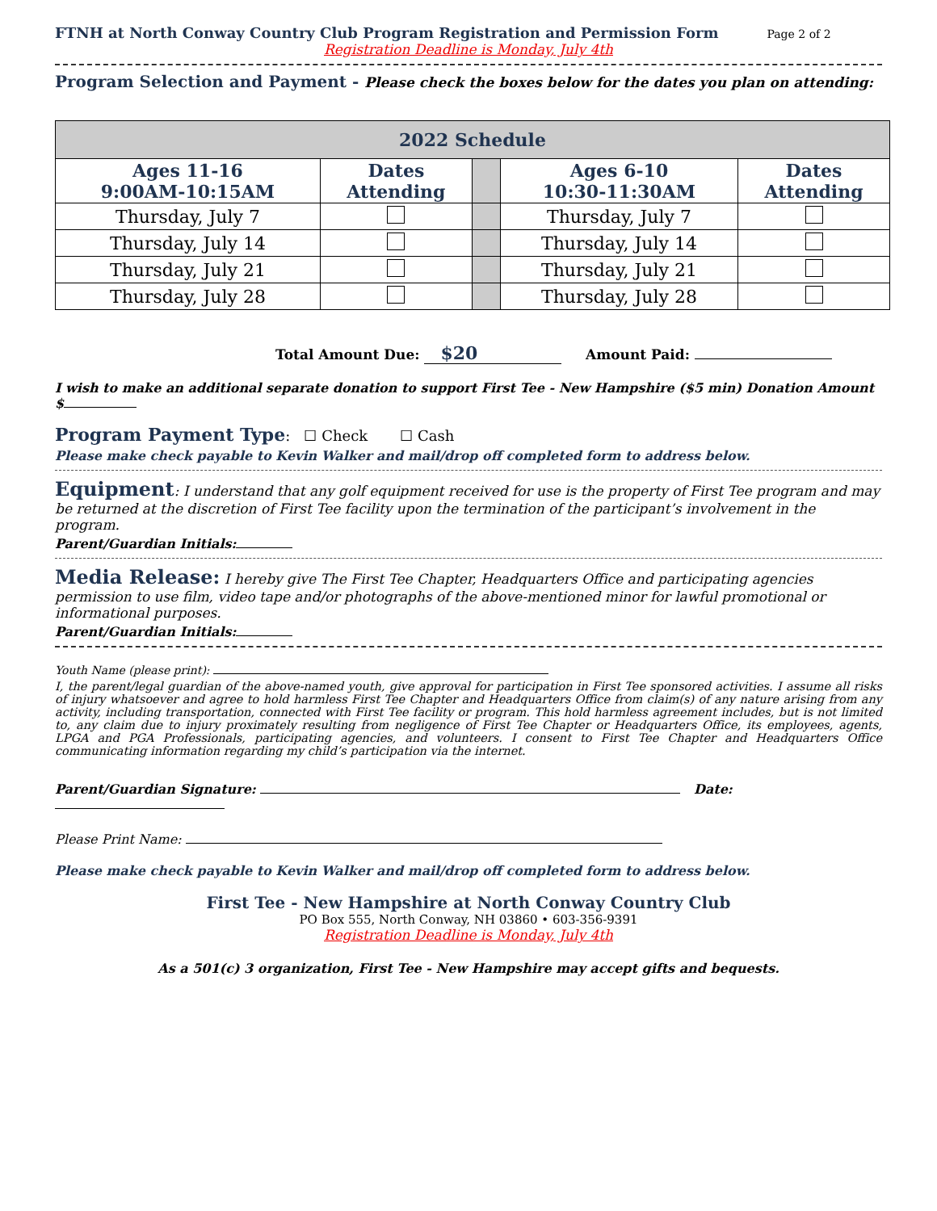FTNH at North Conway Country Club Program Registration and Permission Form Page 2 of 2
Registration Deadline is Monday, July 4th
Program Selection and Payment - Please check the boxes below for the dates you plan on attending:
| 2022 Schedule | | | | |
| --- | --- | --- | --- | --- |
| Ages 11-16 9:00AM-10:15AM | Dates Attending | | Ages 6-10 10:30-11:30AM | Dates Attending |
| Thursday, July 7 | | | Thursday, July 7 | |
| Thursday, July 14 | | | Thursday, July 14 | |
| Thursday, July 21 | | | Thursday, July 21 | |
| Thursday, July 28 | | | Thursday, July 28 | |
Total Amount Due: $20 Amount Paid:
I wish to make an additional separate donation to support First Tee - New Hampshire ($5 min) Donation Amount $
Program Payment Type: ☐ Check ☐ Cash
Please make check payable to Kevin Walker and mail/drop off completed form to address below.
Equipment: I understand that any golf equipment received for use is the property of First Tee program and may be returned at the discretion of First Tee facility upon the termination of the participant’s involvement in the program.
Parent/Guardian Initials:
Media Release: I hereby give The First Tee Chapter, Headquarters Office and participating agencies permission to use film, video tape and/or photographs of the above-mentioned minor for lawful promotional or informational purposes.
Parent/Guardian Initials:
Youth Name (please print):
I, the parent/legal guardian of the above-named youth, give approval for participation in First Tee sponsored activities. I assume all risks of injury whatsoever and agree to hold harmless First Tee Chapter and Headquarters Office from claim(s) of any nature arising from any activity, including transportation, connected with First Tee facility or program. This hold harmless agreement includes, but is not limited to, any claim due to injury proximately resulting from negligence of First Tee Chapter or Headquarters Office, its employees, agents, LPGA and PGA Professionals, participating agencies, and volunteers. I consent to First Tee Chapter and Headquarters Office communicating information regarding my child’s participation via the internet.
Parent/Guardian Signature: Date:
Please Print Name:
Please make check payable to Kevin Walker and mail/drop off completed form to address below.
First Tee - New Hampshire at North Conway Country Club
PO Box 555, North Conway, NH 03860 • 603-356-9391
Registration Deadline is Monday, July 4th
As a 501(c) 3 organization, First Tee - New Hampshire may accept gifts and bequests.